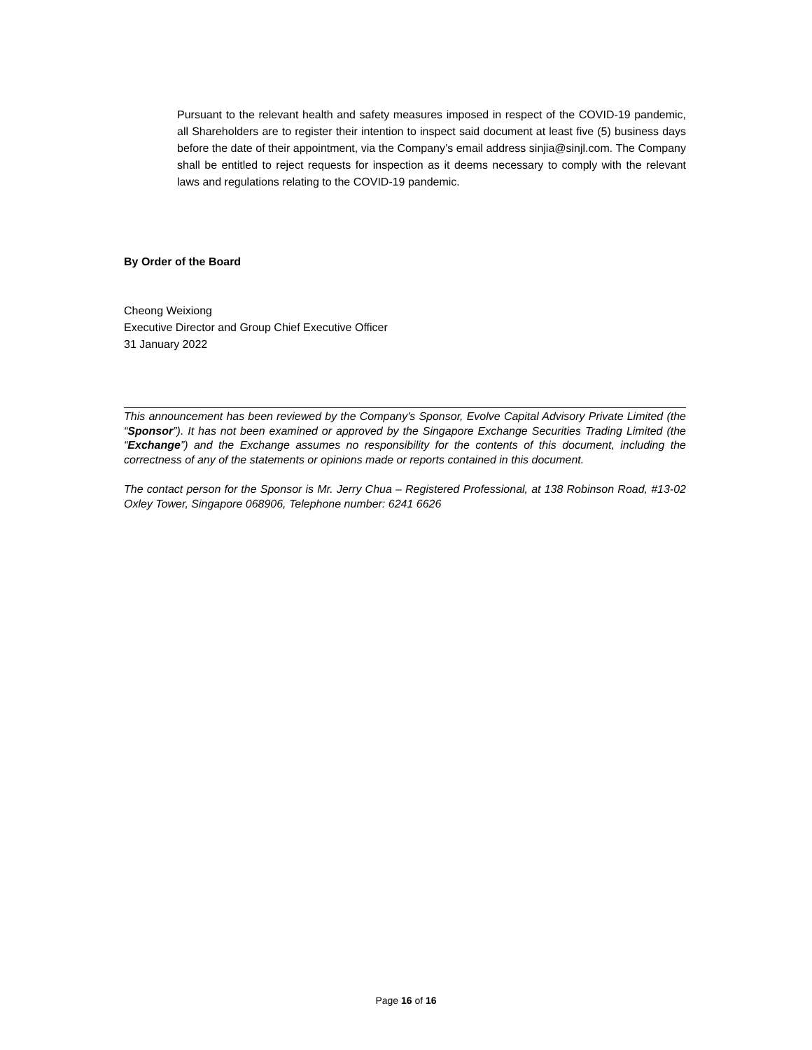Pursuant to the relevant health and safety measures imposed in respect of the COVID-19 pandemic, all Shareholders are to register their intention to inspect said document at least five (5) business days before the date of their appointment, via the Company’s email address sinjia@sinjl.com. The Company shall be entitled to reject requests for inspection as it deems necessary to comply with the relevant laws and regulations relating to the COVID-19 pandemic.
By Order of the Board
Cheong Weixiong
Executive Director and Group Chief Executive Officer
31 January 2022
This announcement has been reviewed by the Company's Sponsor, Evolve Capital Advisory Private Limited (the “Sponsor”). It has not been examined or approved by the Singapore Exchange Securities Trading Limited (the “Exchange”) and the Exchange assumes no responsibility for the contents of this document, including the correctness of any of the statements or opinions made or reports contained in this document.
The contact person for the Sponsor is Mr. Jerry Chua – Registered Professional, at 138 Robinson Road, #13-02 Oxley Tower, Singapore 068906, Telephone number: 6241 6626
Page 16 of 16